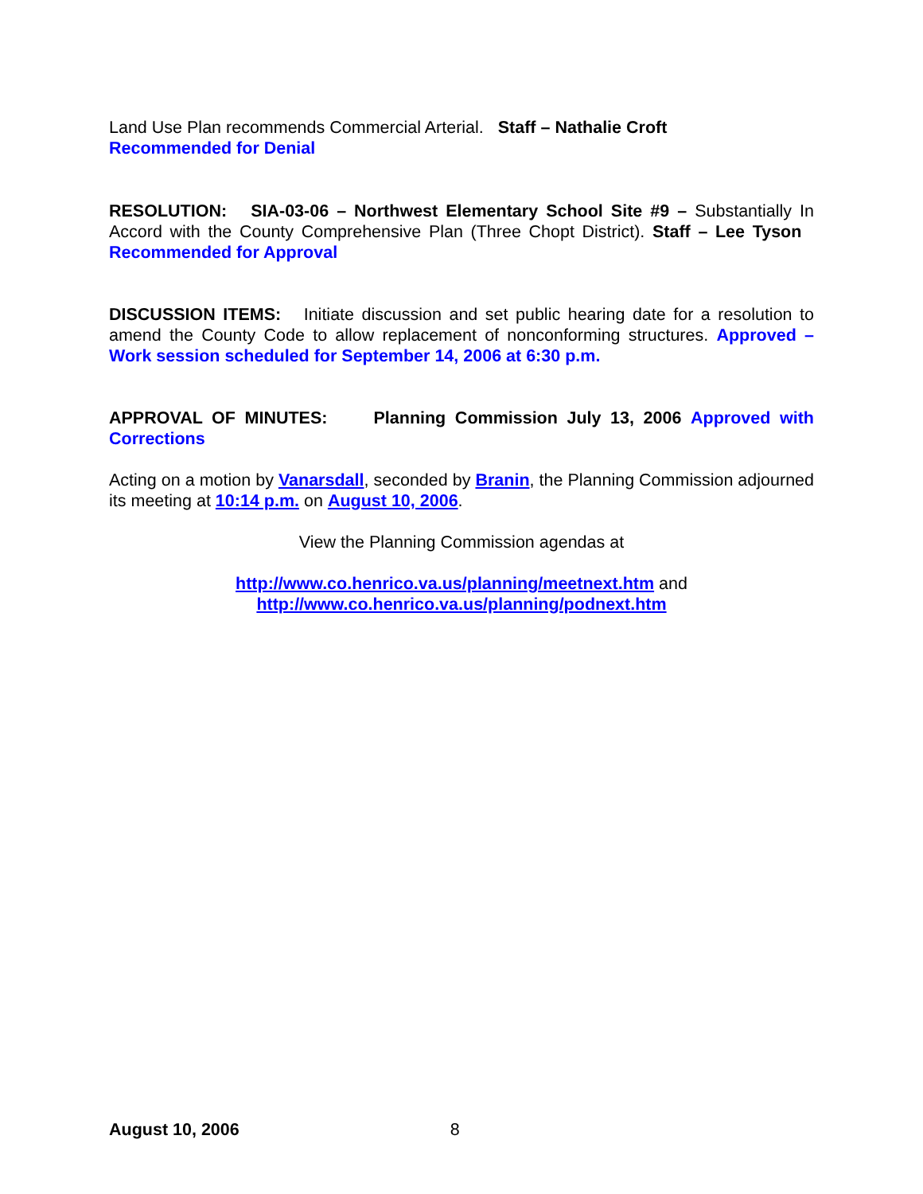Land Use Plan recommends Commercial Arterial. Staff – Nathalie Croft
Recommended for Denial
RESOLUTION: SIA-03-06 – Northwest Elementary School Site #9 – Substantially In Accord with the County Comprehensive Plan (Three Chopt District). Staff – Lee Tyson Recommended for Approval
DISCUSSION ITEMS: Initiate discussion and set public hearing date for a resolution to amend the County Code to allow replacement of nonconforming structures. Approved – Work session scheduled for September 14, 2006 at 6:30 p.m.
APPROVAL OF MINUTES: Planning Commission July 13, 2006 Approved with Corrections
Acting on a motion by Vanarsdall, seconded by Branin, the Planning Commission adjourned its meeting at 10:14 p.m. on August 10, 2006.
View the Planning Commission agendas at
http://www.co.henrico.va.us/planning/meetnext.htm and
http://www.co.henrico.va.us/planning/podnext.htm
August 10, 2006 8